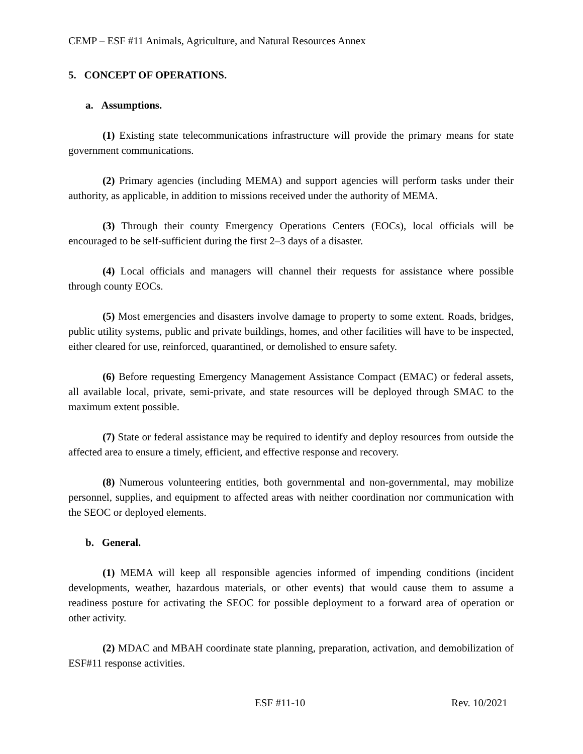CEMP – ESF #11 Animals, Agriculture, and Natural Resources Annex
5. CONCEPT OF OPERATIONS.
a. Assumptions.
(1) Existing state telecommunications infrastructure will provide the primary means for state government communications.
(2) Primary agencies (including MEMA) and support agencies will perform tasks under their authority, as applicable, in addition to missions received under the authority of MEMA.
(3) Through their county Emergency Operations Centers (EOCs), local officials will be encouraged to be self-sufficient during the first 2–3 days of a disaster.
(4) Local officials and managers will channel their requests for assistance where possible through county EOCs.
(5) Most emergencies and disasters involve damage to property to some extent. Roads, bridges, public utility systems, public and private buildings, homes, and other facilities will have to be inspected, either cleared for use, reinforced, quarantined, or demolished to ensure safety.
(6) Before requesting Emergency Management Assistance Compact (EMAC) or federal assets, all available local, private, semi-private, and state resources will be deployed through SMAC to the maximum extent possible.
(7) State or federal assistance may be required to identify and deploy resources from outside the affected area to ensure a timely, efficient, and effective response and recovery.
(8) Numerous volunteering entities, both governmental and non-governmental, may mobilize personnel, supplies, and equipment to affected areas with neither coordination nor communication with the SEOC or deployed elements.
b. General.
(1) MEMA will keep all responsible agencies informed of impending conditions (incident developments, weather, hazardous materials, or other events) that would cause them to assume a readiness posture for activating the SEOC for possible deployment to a forward area of operation or other activity.
(2) MDAC and MBAH coordinate state planning, preparation, activation, and demobilization of ESF#11 response activities.
ESF #11-10 Rev. 10/2021